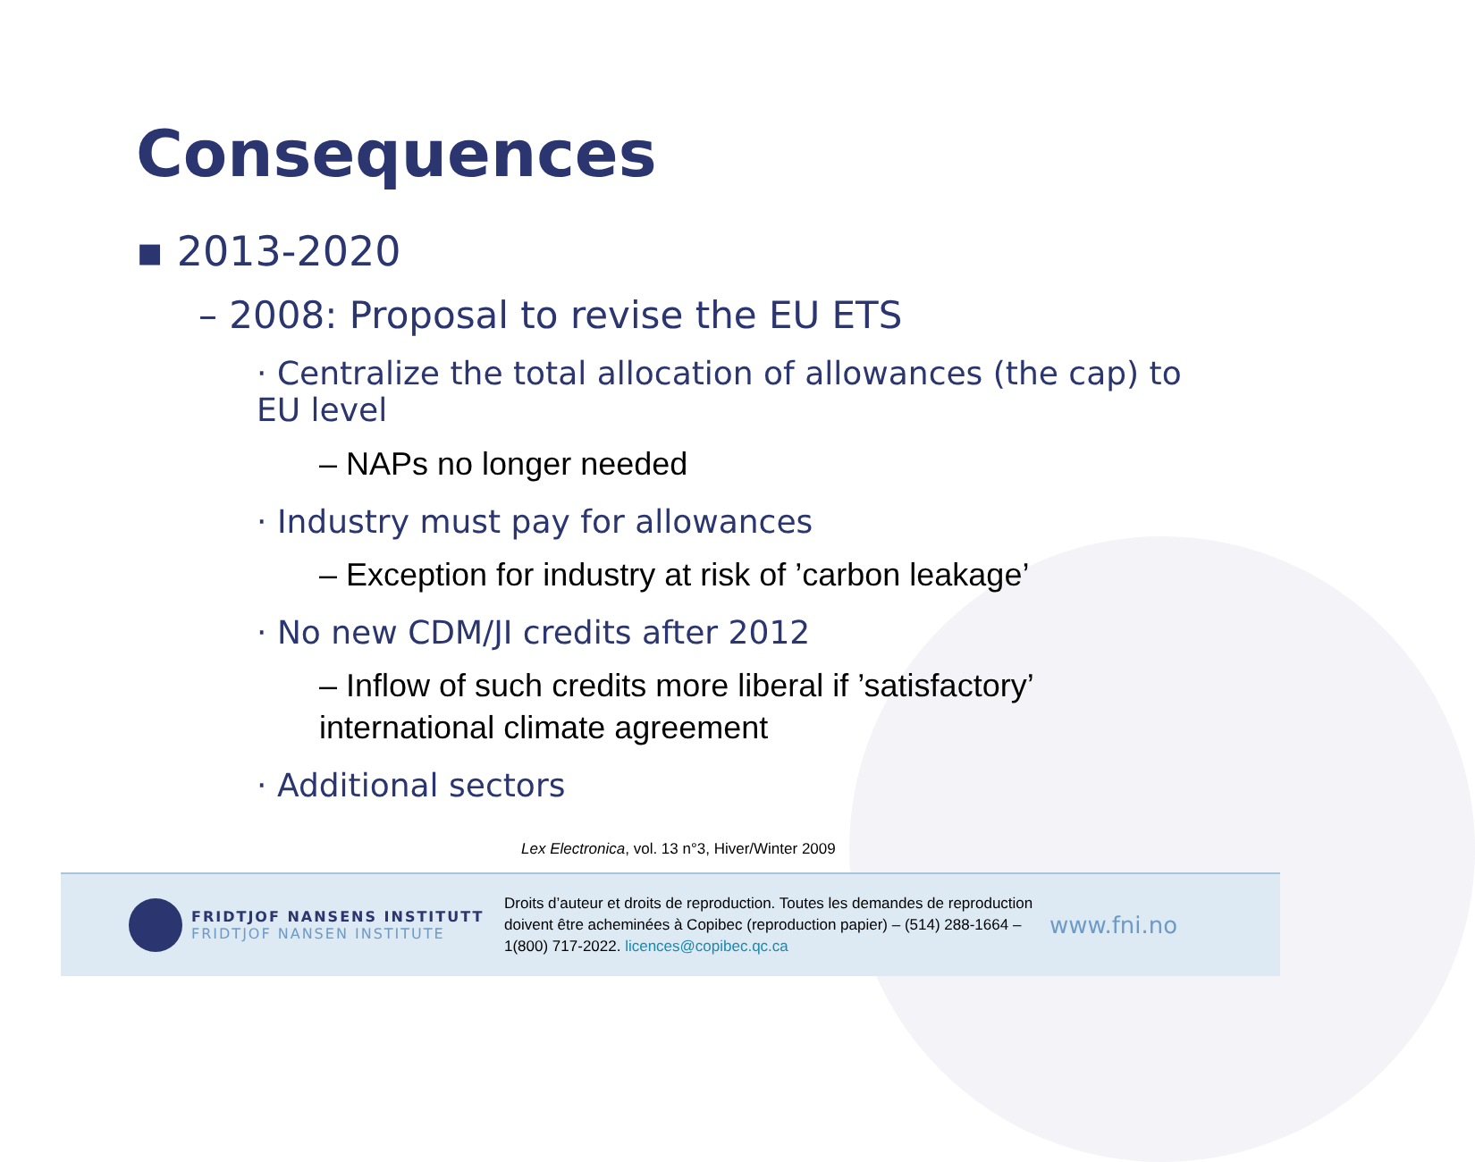Consequences
▪ 2013-2020
– 2008: Proposal to revise the EU ETS
· Centralize the total allocation of allowances (the cap) to EU level
– NAPs no longer needed
· Industry must pay for allowances
– Exception for industry at risk of ’carbon leakage’
· No new CDM/JI credits after 2012
– Inflow of such credits more liberal if ’satisfactory’
international climate agreement
· Additional sectors
Lex Electronica, vol. 13 n°3, Hiver/Winter 2009
FRIDTJOF NANSENS INSTITUTT
FRIDTJOF NANSEN INSTITUTE
Droits d’auteur et droits de reproduction. Toutes les demandes de reproduction doivent être acheminées à Copibec (reproduction papier) – (514) 288-1664 – 1(800) 717-2022. licences@copibec.qc.ca
www.fni.no